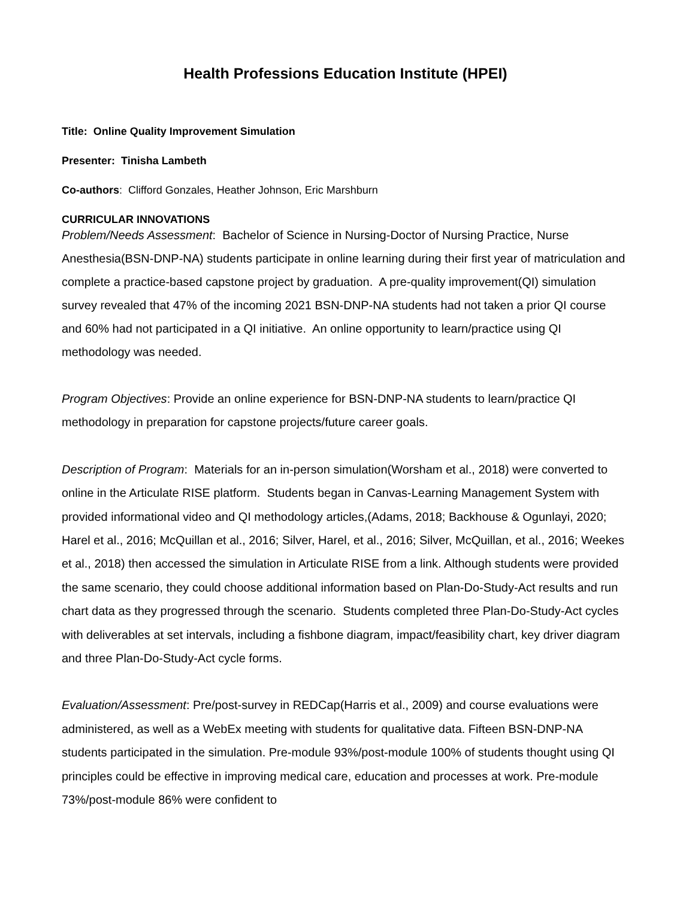Health Professions Education Institute (HPEI)
Title: Online Quality Improvement Simulation
Presenter: Tinisha Lambeth
Co-authors: Clifford Gonzales, Heather Johnson, Eric Marshburn
CURRICULAR INNOVATIONS
Problem/Needs Assessment: Bachelor of Science in Nursing-Doctor of Nursing Practice, Nurse Anesthesia(BSN-DNP-NA) students participate in online learning during their first year of matriculation and complete a practice-based capstone project by graduation. A pre-quality improvement(QI) simulation survey revealed that 47% of the incoming 2021 BSN-DNP-NA students had not taken a prior QI course and 60% had not participated in a QI initiative. An online opportunity to learn/practice using QI methodology was needed.
Program Objectives: Provide an online experience for BSN-DNP-NA students to learn/practice QI methodology in preparation for capstone projects/future career goals.
Description of Program: Materials for an in-person simulation(Worsham et al., 2018) were converted to online in the Articulate RISE platform. Students began in Canvas-Learning Management System with provided informational video and QI methodology articles,(Adams, 2018; Backhouse & Ogunlayi, 2020; Harel et al., 2016; McQuillan et al., 2016; Silver, Harel, et al., 2016; Silver, McQuillan, et al., 2016; Weekes et al., 2018) then accessed the simulation in Articulate RISE from a link. Although students were provided the same scenario, they could choose additional information based on Plan-Do-Study-Act results and run chart data as they progressed through the scenario. Students completed three Plan-Do-Study-Act cycles with deliverables at set intervals, including a fishbone diagram, impact/feasibility chart, key driver diagram and three Plan-Do-Study-Act cycle forms.
Evaluation/Assessment: Pre/post-survey in REDCap(Harris et al., 2009) and course evaluations were administered, as well as a WebEx meeting with students for qualitative data. Fifteen BSN-DNP-NA students participated in the simulation. Pre-module 93%/post-module 100% of students thought using QI principles could be effective in improving medical care, education and processes at work. Pre-module 73%/post-module 86% were confident to